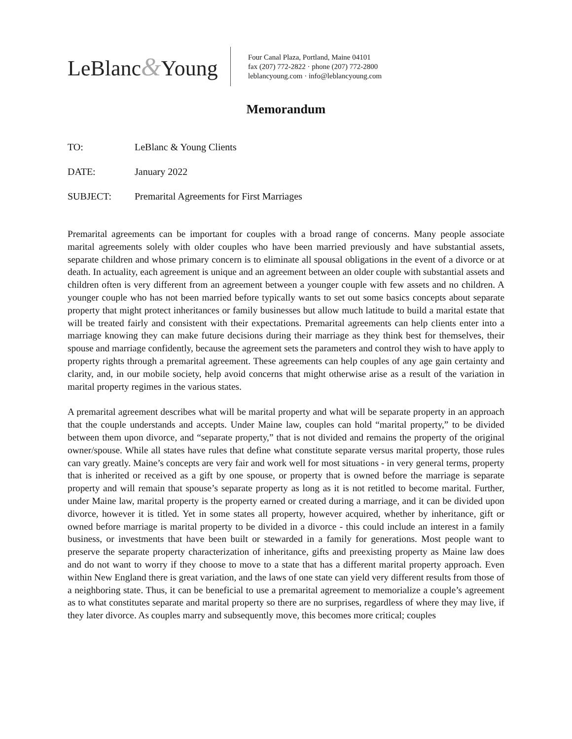LeBlanc&Young
Four Canal Plaza, Portland, Maine 04101
fax (207) 772-2822 · phone (207) 772-2800
leblancyoung.com · info@leblancyoung.com
Memorandum
TO: LeBlanc & Young Clients
DATE: January 2022
SUBJECT: Premarital Agreements for First Marriages
Premarital agreements can be important for couples with a broad range of concerns. Many people associate marital agreements solely with older couples who have been married previously and have substantial assets, separate children and whose primary concern is to eliminate all spousal obligations in the event of a divorce or at death. In actuality, each agreement is unique and an agreement between an older couple with substantial assets and children often is very different from an agreement between a younger couple with few assets and no children. A younger couple who has not been married before typically wants to set out some basics concepts about separate property that might protect inheritances or family businesses but allow much latitude to build a marital estate that will be treated fairly and consistent with their expectations. Premarital agreements can help clients enter into a marriage knowing they can make future decisions during their marriage as they think best for themselves, their spouse and marriage confidently, because the agreement sets the parameters and control they wish to have apply to property rights through a premarital agreement. These agreements can help couples of any age gain certainty and clarity, and, in our mobile society, help avoid concerns that might otherwise arise as a result of the variation in marital property regimes in the various states.
A premarital agreement describes what will be marital property and what will be separate property in an approach that the couple understands and accepts. Under Maine law, couples can hold “marital property,” to be divided between them upon divorce, and “separate property,” that is not divided and remains the property of the original owner/spouse. While all states have rules that define what constitute separate versus marital property, those rules can vary greatly. Maine’s concepts are very fair and work well for most situations - in very general terms, property that is inherited or received as a gift by one spouse, or property that is owned before the marriage is separate property and will remain that spouse’s separate property as long as it is not retitled to become marital. Further, under Maine law, marital property is the property earned or created during a marriage, and it can be divided upon divorce, however it is titled. Yet in some states all property, however acquired, whether by inheritance, gift or owned before marriage is marital property to be divided in a divorce - this could include an interest in a family business, or investments that have been built or stewarded in a family for generations. Most people want to preserve the separate property characterization of inheritance, gifts and preexisting property as Maine law does and do not want to worry if they choose to move to a state that has a different marital property approach. Even within New England there is great variation, and the laws of one state can yield very different results from those of a neighboring state. Thus, it can be beneficial to use a premarital agreement to memorialize a couple’s agreement as to what constitutes separate and marital property so there are no surprises, regardless of where they may live, if they later divorce. As couples marry and subsequently move, this becomes more critical; couples